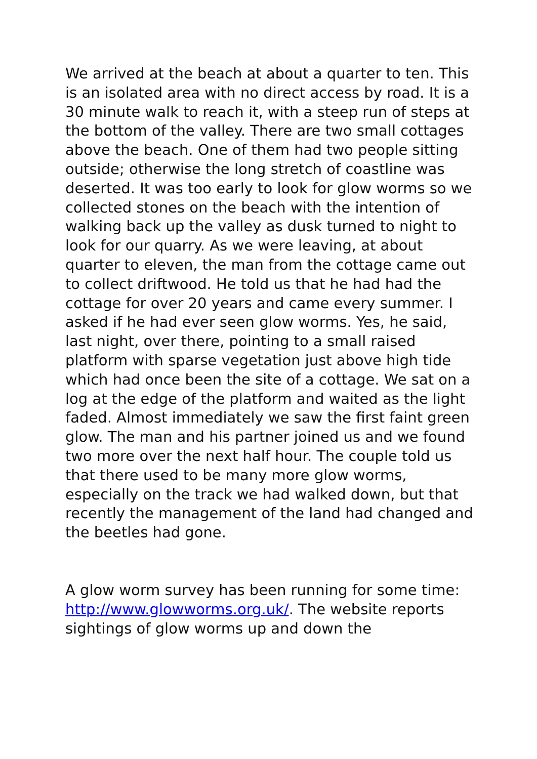We arrived at the beach at about a quarter to ten. This is an isolated area with no direct access by road. It is a 30 minute walk to reach it, with a steep run of steps at the bottom of the valley. There are two small cottages above the beach. One of them had two people sitting outside; otherwise the long stretch of coastline was deserted. It was too early to look for glow worms so we collected stones on the beach with the intention of walking back up the valley as dusk turned to night to look for our quarry. As we were leaving, at about quarter to eleven, the man from the cottage came out to collect driftwood. He told us that he had had the cottage for over 20 years and came every summer. I asked if he had ever seen glow worms. Yes, he said, last night, over there, pointing to a small raised platform with sparse vegetation just above high tide which had once been the site of a cottage. We sat on a log at the edge of the platform and waited as the light faded. Almost immediately we saw the first faint green glow. The man and his partner joined us and we found two more over the next half hour. The couple told us that there used to be many more glow worms, especially on the track we had walked down, but that recently the management of the land had changed and the beetles had gone.
A glow worm survey has been running for some time: http://www.glowworms.org.uk/. The website reports sightings of glow worms up and down the